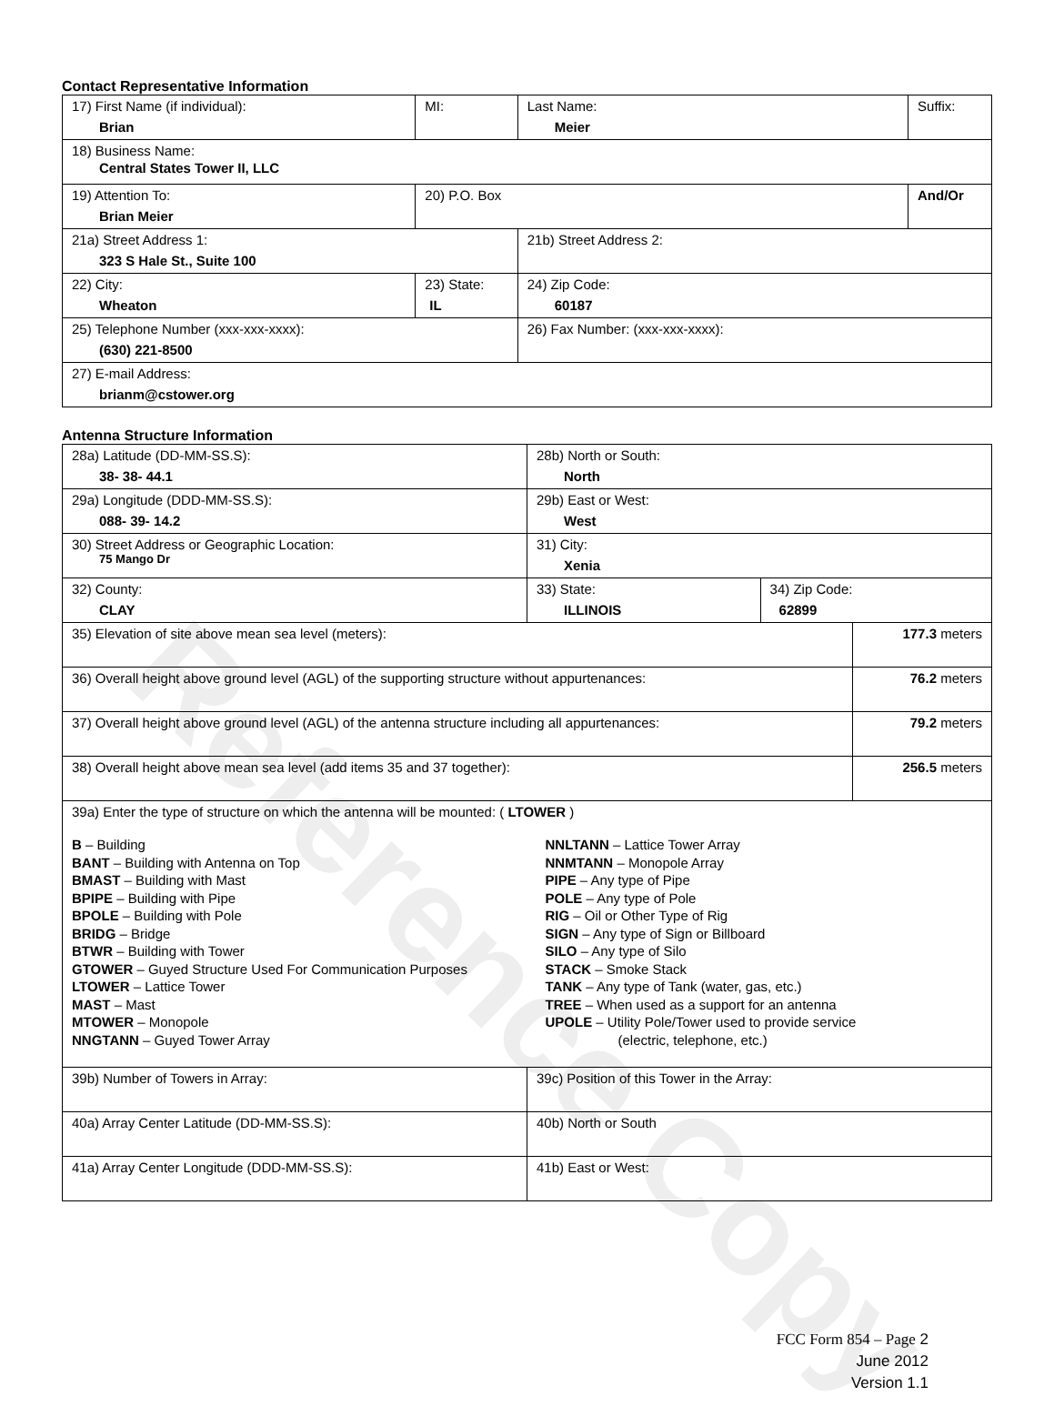Reference Copy
Contact Representative Information
| 17) First Name (if individual): Brian | MI: | Last Name: Meier | Suffix: |
| 18) Business Name: Central States Tower II, LLC | | | |
| 19) Attention To: Brian Meier | 20) P.O. Box | | And/Or |
| 21a) Street Address 1: 323 S Hale St., Suite 100 | | 21b) Street Address 2: | |
| 22) City: Wheaton | 23) State: IL | 24) Zip Code: 60187 | |
| 25) Telephone Number (xxx-xxx-xxxx): (630) 221-8500 | | 26) Fax Number: (xxx-xxx-xxxx): | |
| 27) E-mail Address: brianm@cstower.org | | | |
Antenna Structure Information
| 28a) Latitude (DD-MM-SS.S): 38- 38- 44.1 | | 28b) North or South: North | | |
| 29a) Longitude (DDD-MM-SS.S): 088- 39- 14.2 | | 29b) East or West: West | | |
| 30) Street Address or Geographic Location: 75 Mango Dr | | 31) City: Xenia | | |
| 32) County: CLAY | 33) State: ILLINOIS | | 34) Zip Code: 62899 | |
| 35) Elevation of site above mean sea level (meters): | | | | 177.3 meters |
| 36) Overall height above ground level (AGL) of the supporting structure without appurtenances: | | | | 76.2 meters |
| 37) Overall height above ground level (AGL) of the antenna structure including all appurtenances: | | | | 79.2 meters |
| 38) Overall height above mean sea level (add items 35 and 37 together): | | | | 256.5 meters |
| 39a) Enter the type of structure on which the antenna will be mounted: ( LTOWER ) B – Building BANT – Building with Antenna on Top BMAST – Building with Mast BPIPE – Building with Pipe BPOLE – Building with Pole BRIDG – Bridge BTWR – Building with Tower GTOWER – Guyed Structure Used For Communication Purposes LTOWER – Lattice Tower MAST – Mast MTOWER – Monopole NNGTANN – Guyed Tower Array NNLTANN – Lattice Tower Array NNMTANN – Monopole Array PIPE – Any type of Pipe POLE – Any type of Pole RIG – Oil or Other Type of Rig SIGN – Any type of Sign or Billboard SILO – Any type of Silo STACK – Smoke Stack TANK – Any type of Tank (water, gas, etc.) TREE – When used as a support for an antenna UPOLE – Utility Pole/Tower used to provide service (electric, telephone, etc.) | | | | |
| 39b) Number of Towers in Array: | | 39c) Position of this Tower in the Array: | | |
| 40a) Array Center Latitude (DD-MM-SS.S): | | 40b) North or South | | |
| 41a) Array Center Longitude (DDD-MM-SS.S): | | 41b) East or West: | | |
FCC Form 854 – Page 2
June 2012
Version 1.1